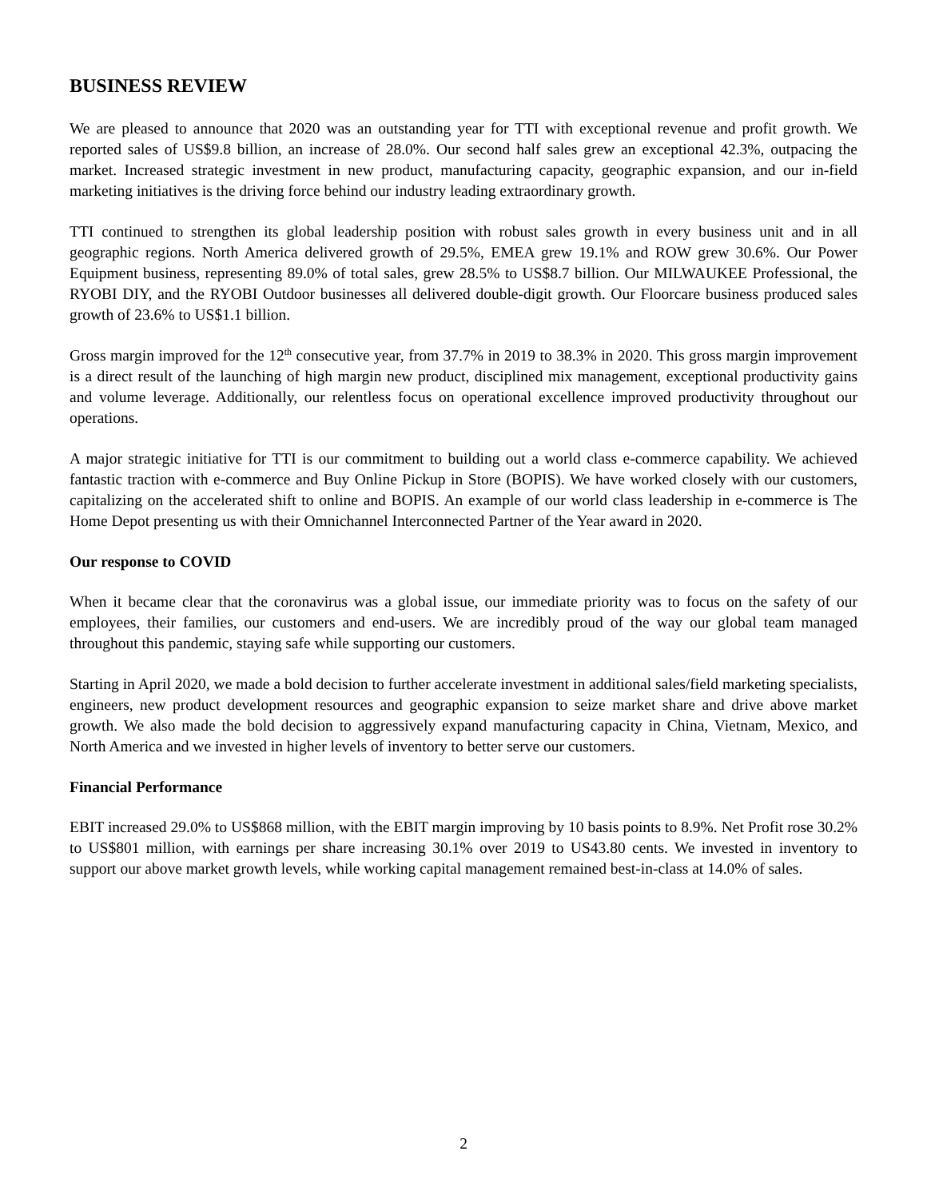BUSINESS REVIEW
We are pleased to announce that 2020 was an outstanding year for TTI with exceptional revenue and profit growth. We reported sales of US$9.8 billion, an increase of 28.0%. Our second half sales grew an exceptional 42.3%, outpacing the market. Increased strategic investment in new product, manufacturing capacity, geographic expansion, and our in-field marketing initiatives is the driving force behind our industry leading extraordinary growth.
TTI continued to strengthen its global leadership position with robust sales growth in every business unit and in all geographic regions. North America delivered growth of 29.5%, EMEA grew 19.1% and ROW grew 30.6%. Our Power Equipment business, representing 89.0% of total sales, grew 28.5% to US$8.7 billion. Our MILWAUKEE Professional, the RYOBI DIY, and the RYOBI Outdoor businesses all delivered double-digit growth. Our Floorcare business produced sales growth of 23.6% to US$1.1 billion.
Gross margin improved for the 12<sup>th</sup> consecutive year, from 37.7% in 2019 to 38.3% in 2020. This gross margin improvement is a direct result of the launching of high margin new product, disciplined mix management, exceptional productivity gains and volume leverage. Additionally, our relentless focus on operational excellence improved productivity throughout our operations.
A major strategic initiative for TTI is our commitment to building out a world class e-commerce capability. We achieved fantastic traction with e-commerce and Buy Online Pickup in Store (BOPIS). We have worked closely with our customers, capitalizing on the accelerated shift to online and BOPIS. An example of our world class leadership in e-commerce is The Home Depot presenting us with their Omnichannel Interconnected Partner of the Year award in 2020.
Our response to COVID
When it became clear that the coronavirus was a global issue, our immediate priority was to focus on the safety of our employees, their families, our customers and end-users. We are incredibly proud of the way our global team managed throughout this pandemic, staying safe while supporting our customers.
Starting in April 2020, we made a bold decision to further accelerate investment in additional sales/field marketing specialists, engineers, new product development resources and geographic expansion to seize market share and drive above market growth. We also made the bold decision to aggressively expand manufacturing capacity in China, Vietnam, Mexico, and North America and we invested in higher levels of inventory to better serve our customers.
Financial Performance
EBIT increased 29.0% to US$868 million, with the EBIT margin improving by 10 basis points to 8.9%. Net Profit rose 30.2% to US$801 million, with earnings per share increasing 30.1% over 2019 to US43.80 cents. We invested in inventory to support our above market growth levels, while working capital management remained best-in-class at 14.0% of sales.
2